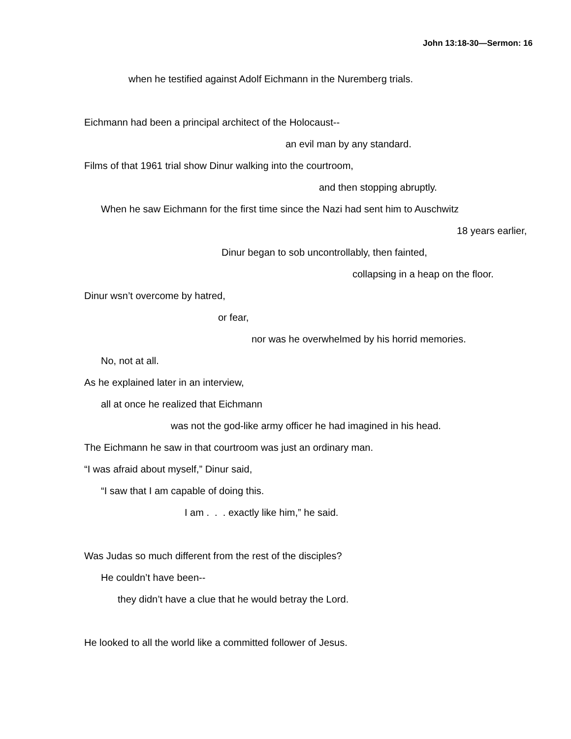John 13:18-30—Sermon: 16
when he testified against Adolf Eichmann in the Nuremberg trials.
Eichmann had been a principal architect of the Holocaust--
an evil man by any standard.
Films of that 1961 trial show Dinur walking into the courtroom,
and then stopping abruptly.
When he saw Eichmann for the first time since the Nazi had sent him to Auschwitz
18 years earlier,
Dinur began to sob uncontrollably, then fainted,
collapsing in a heap on the floor.
Dinur wsn’t overcome by hatred,
or fear,
nor was he overwhelmed by his horrid memories.
No, not at all.
As he explained later in an interview,
all at once he realized that Eichmann
was not the god-like army officer he had imagined in his head.
The Eichmann he saw in that courtroom was just an ordinary man.
“I was afraid about myself,” Dinur said,
“I saw that I am capable of doing this.
I am . . . exactly like him,” he said.
Was Judas so much different from the rest of the disciples?
He couldn’t have been--
they didn’t have a clue that he would betray the Lord.
He looked to all the world like a committed follower of Jesus.